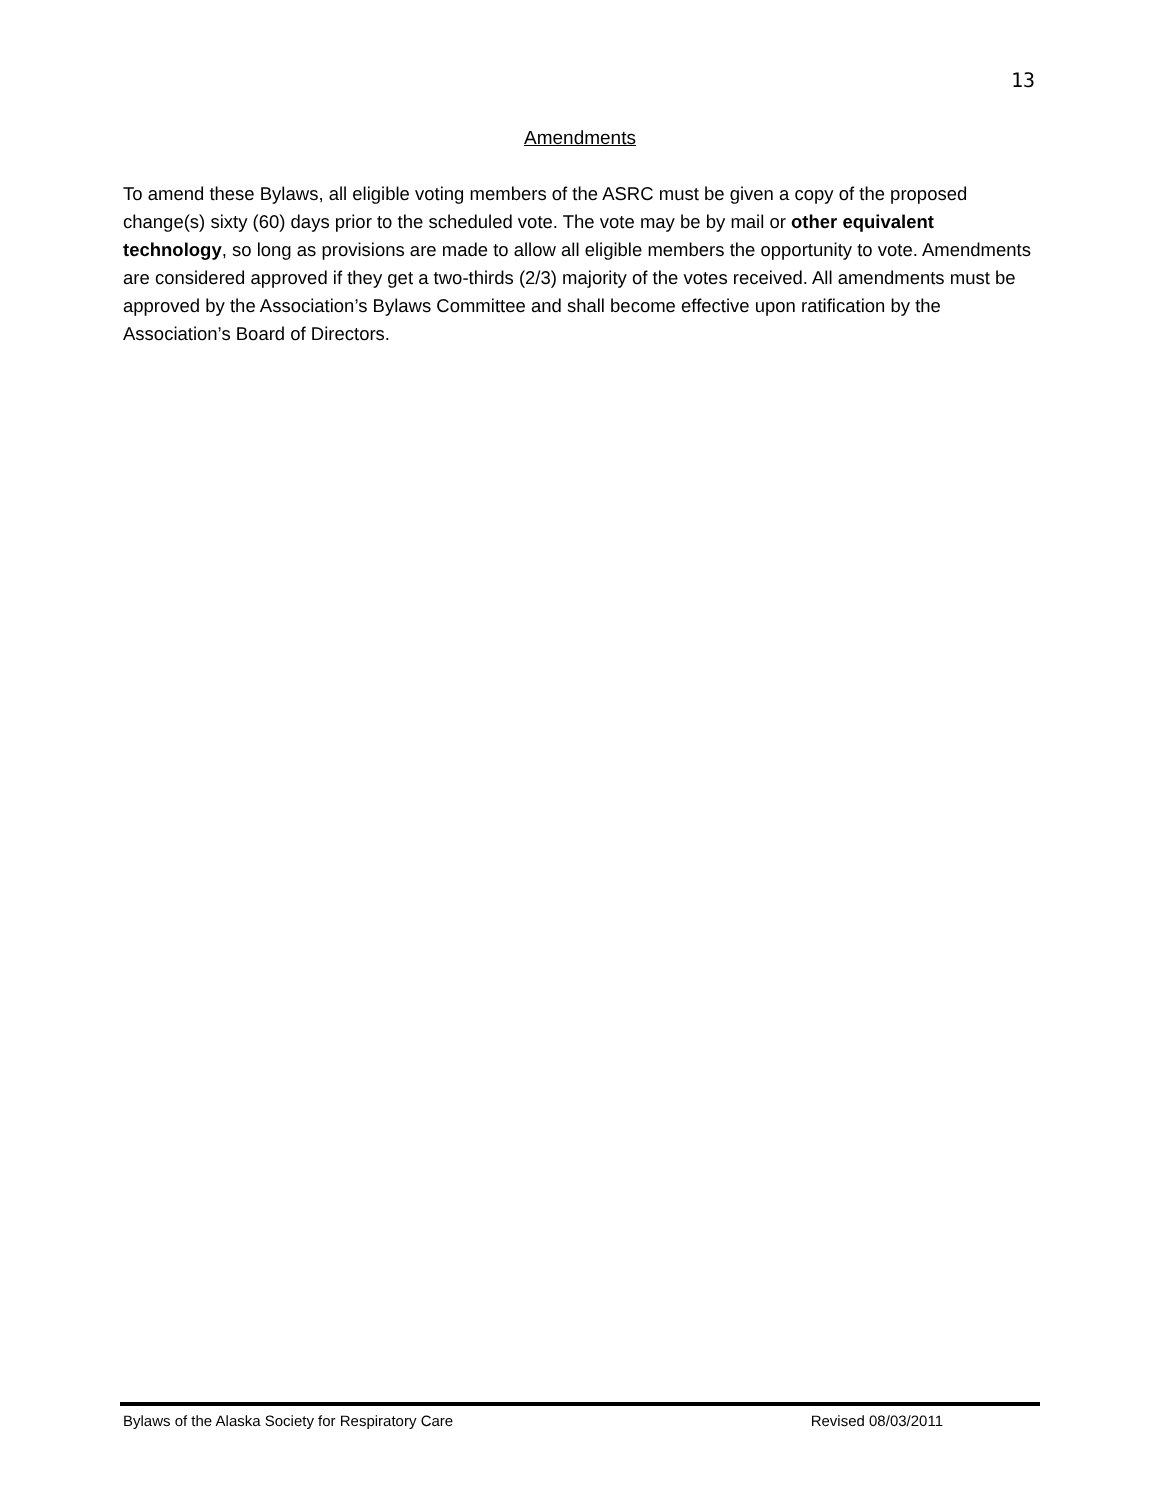13
Amendments
To amend these Bylaws, all eligible voting members of the ASRC must be given a copy of the proposed change(s) sixty (60) days prior to the scheduled vote. The vote may be by mail or other equivalent technology, so long as provisions are made to allow all eligible members the opportunity to vote. Amendments are considered approved if they get a two-thirds (2/3) majority of the votes received. All amendments must be approved by the Association’s Bylaws Committee and shall become effective upon ratification by the Association’s Board of Directors.
Bylaws of the Alaska Society for Respiratory Care Revised 08/03/2011